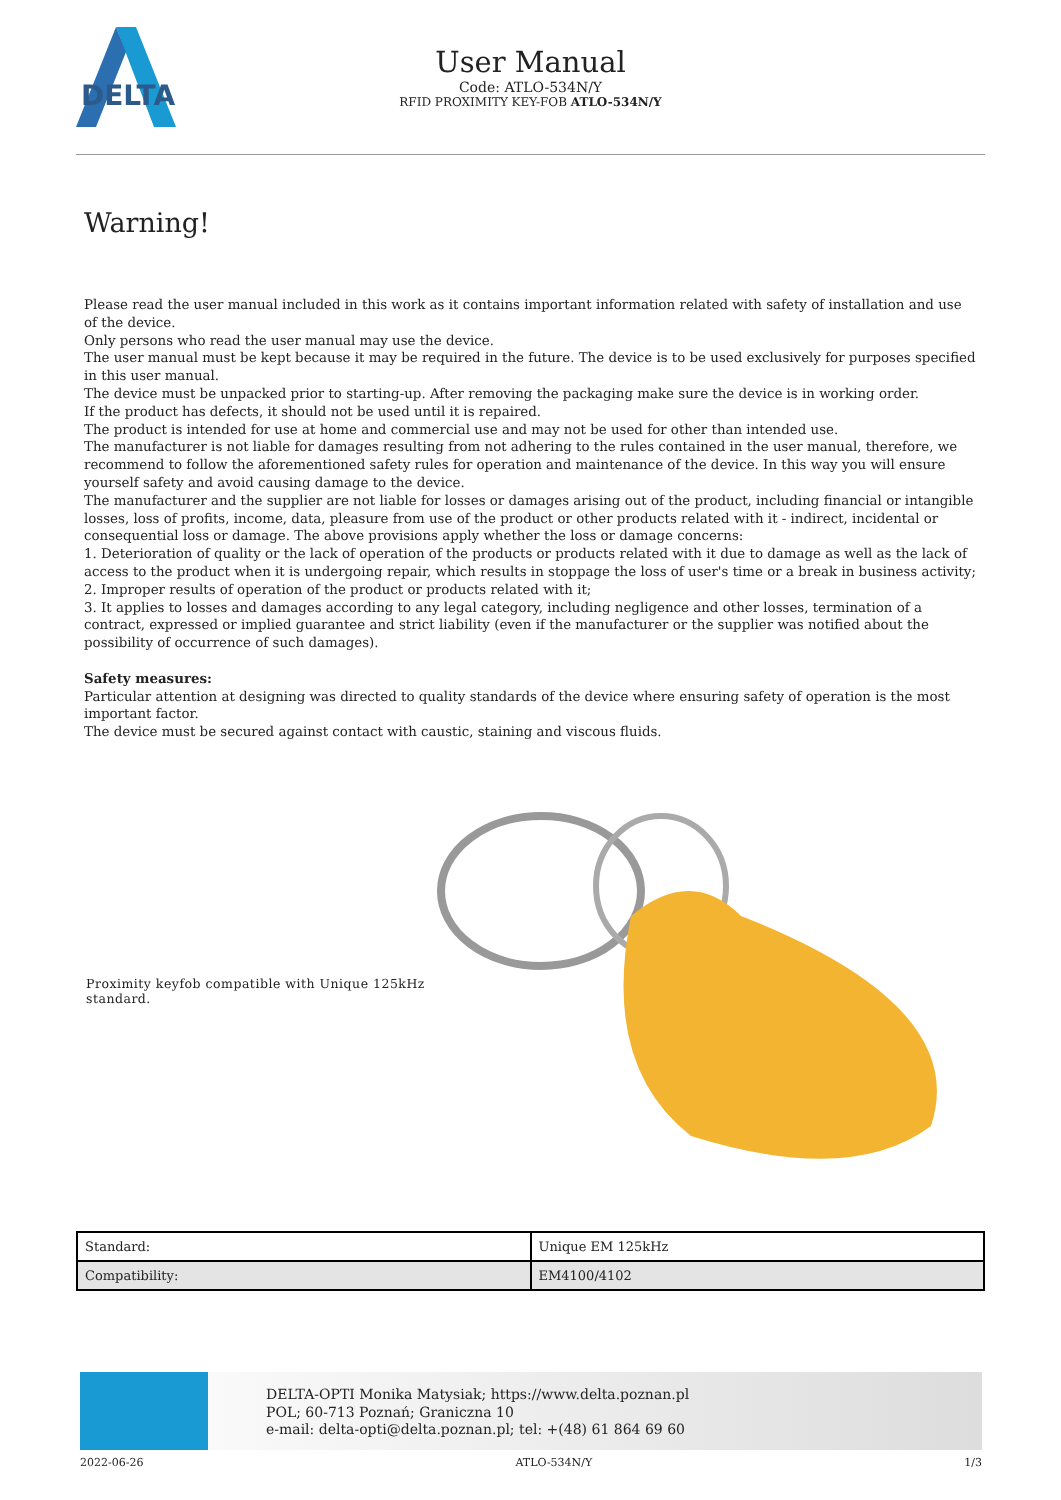DELTA
User Manual
Code: ATLO-534N/Y
RFID PROXIMITY KEY-FOB ATLO-534N/Y
Warning!
Please read the user manual included in this work as it contains important information related with safety of installation and use of the device.
Only persons who read the user manual may use the device.
The user manual must be kept because it may be required in the future. The device is to be used exclusively for purposes specified in this user manual.
The device must be unpacked prior to starting-up. After removing the packaging make sure the device is in working order.
If the product has defects, it should not be used until it is repaired.
The product is intended for use at home and commercial use and may not be used for other than intended use.
The manufacturer is not liable for damages resulting from not adhering to the rules contained in the user manual, therefore, we recommend to follow the aforementioned safety rules for operation and maintenance of the device. In this way you will ensure yourself safety and avoid causing damage to the device.
The manufacturer and the supplier are not liable for losses or damages arising out of the product, including financial or intangible losses, loss of profits, income, data, pleasure from use of the product or other products related with it - indirect, incidental or consequential loss or damage. The above provisions apply whether the loss or damage concerns:
1. Deterioration of quality or the lack of operation of the products or products related with it due to damage as well as the lack of access to the product when it is undergoing repair, which results in stoppage the loss of user's time or a break in business activity;
2. Improper results of operation of the product or products related with it;
3. It applies to losses and damages according to any legal category, including negligence and other losses, termination of a contract, expressed or implied guarantee and strict liability (even if the manufacturer or the supplier was notified about the possibility of occurrence of such damages).
Safety measures:
Particular attention at designing was directed to quality standards of the device where ensuring safety of operation is the most important factor.
The device must be secured against contact with caustic, staining and viscous fluids.
Proximity keyfob compatible with Unique 125kHz standard.
| Standard: | Unique EM 125kHz |
| Compatibility: | EM4100/4102 |
DELTA-OPTI Monika Matysiak; https://www.delta.poznan.pl
POL; 60-713 Poznań; Graniczna 10
e-mail: delta-opti@delta.poznan.pl; tel: +(48) 61 864 69 60
2022-06-26 ATLO-534N/Y 1/3